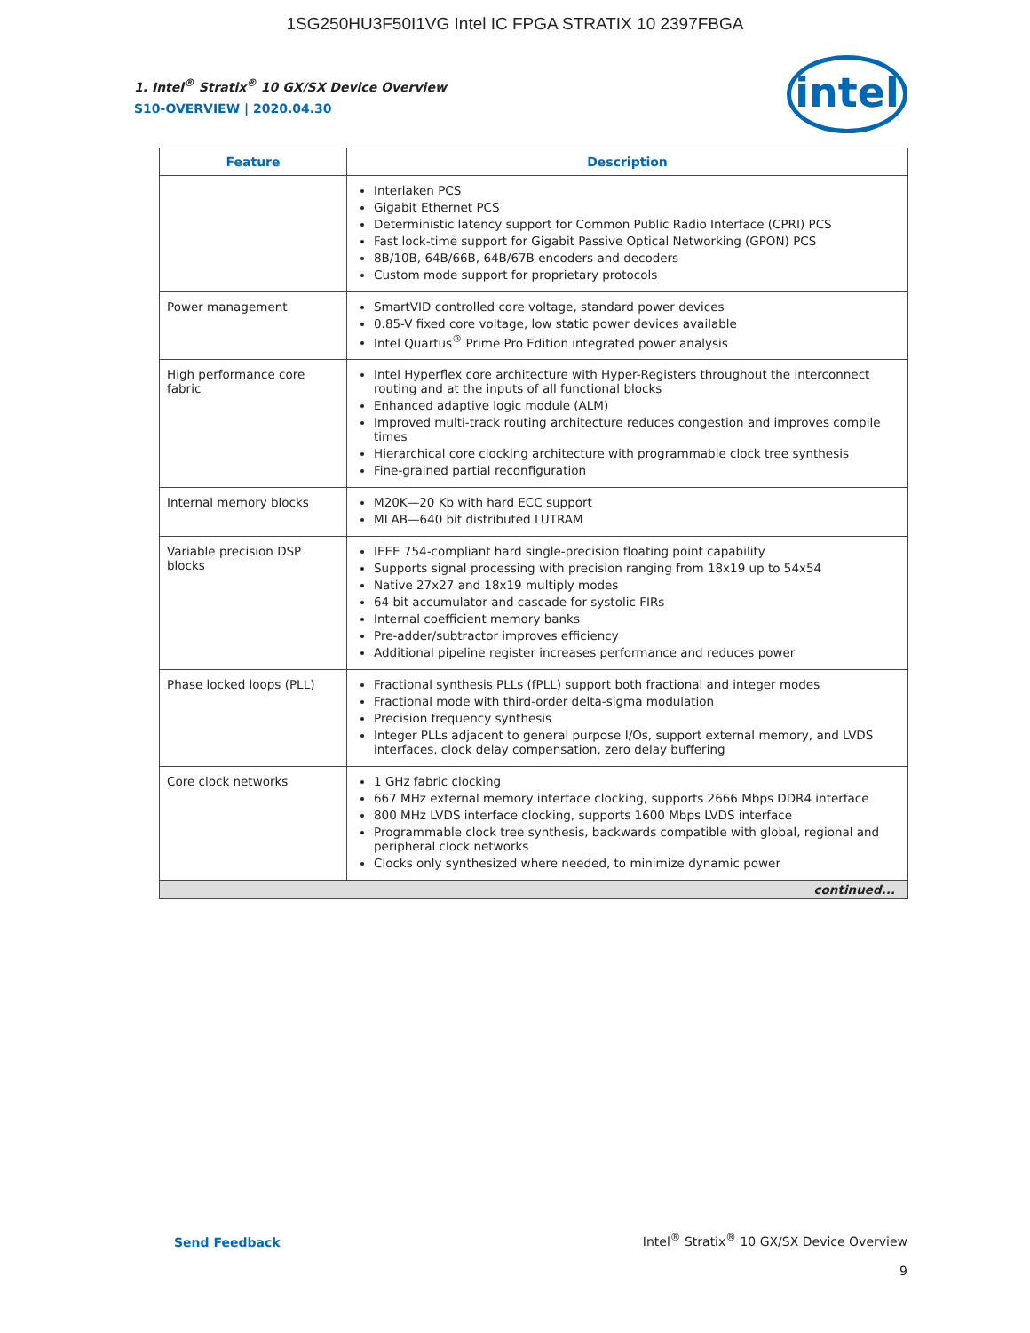1SG250HU3F50I1VG Intel IC FPGA STRATIX 10 2397FBGA
intel
1. Intel<sup>®</sup> Stratix<sup>®</sup> 10 GX/SX Device Overview
S10-OVERVIEW | 2020.04.30
| Feature | Description |
| --- | --- |
| | Interlaken PCS Gigabit Ethernet PCS Deterministic latency support for Common Public Radio Interface (CPRI) PCS Fast lock-time support for Gigabit Passive Optical Networking (GPON) PCS 8B/10B, 64B/66B, 64B/67B encoders and decoders Custom mode support for proprietary protocols |
| Power management | SmartVID controlled core voltage, standard power devices 0.85-V fixed core voltage, low static power devices available Intel Quartus<sup>®</sup> Prime Pro Edition integrated power analysis |
| High performance core fabric | Intel Hyperflex core architecture with Hyper-Registers throughout the interconnect routing and at the inputs of all functional blocks Enhanced adaptive logic module (ALM) Improved multi-track routing architecture reduces congestion and improves compile times Hierarchical core clocking architecture with programmable clock tree synthesis Fine-grained partial reconfiguration |
| Internal memory blocks | M20K—20 Kb with hard ECC support MLAB—640 bit distributed LUTRAM |
| Variable precision DSP blocks | IEEE 754-compliant hard single-precision floating point capability Supports signal processing with precision ranging from 18x19 up to 54x54 Native 27x27 and 18x19 multiply modes 64 bit accumulator and cascade for systolic FIRs Internal coefficient memory banks Pre-adder/subtractor improves efficiency Additional pipeline register increases performance and reduces power |
| Phase locked loops (PLL) | Fractional synthesis PLLs (fPLL) support both fractional and integer modes Fractional mode with third-order delta-sigma modulation Precision frequency synthesis Integer PLLs adjacent to general purpose I/Os, support external memory, and LVDS interfaces, clock delay compensation, zero delay buffering |
| Core clock networks | 1 GHz fabric clocking 667 MHz external memory interface clocking, supports 2666 Mbps DDR4 interface 800 MHz LVDS interface clocking, supports 1600 Mbps LVDS interface Programmable clock tree synthesis, backwards compatible with global, regional and peripheral clock networks Clocks only synthesized where needed, to minimize dynamic power |
| continued... | |
Send Feedback
Intel<sup>®</sup> Stratix<sup>®</sup> 10 GX/SX Device Overview
9